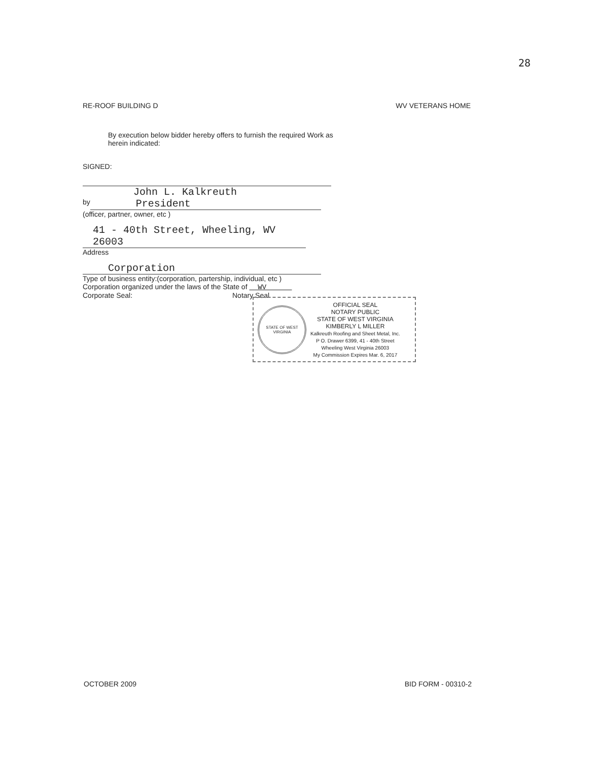28
RE-ROOF BUILDING D WV VETERANS HOME
By execution below bidder hereby offers to furnish the required Work as herein indicated:
SIGNED:
John L. Kalkreuth
by President
(officer, partner, owner, etc )
41 - 40th Street, Wheeling, WV 26003
Address
Corporation
Type of business entity:(corporation, partership, individual, etc )
Corporation organized under the laws of the State of WV
Corporate Seal: Notary Seal
STATE OF WEST VIRGINIA
OFFICIAL SEAL
NOTARY PUBLIC
STATE OF WEST VIRGINIA
KIMBERLY L MILLER
Kalkreuth Roofing and Sheet Metal, Inc.
P O. Drawer 6399, 41 - 40th Street
Wheeling West Virginia 26003
My Commission Expires Mar. 6, 2017
OCTOBER 2009 BID FORM - 00310-2